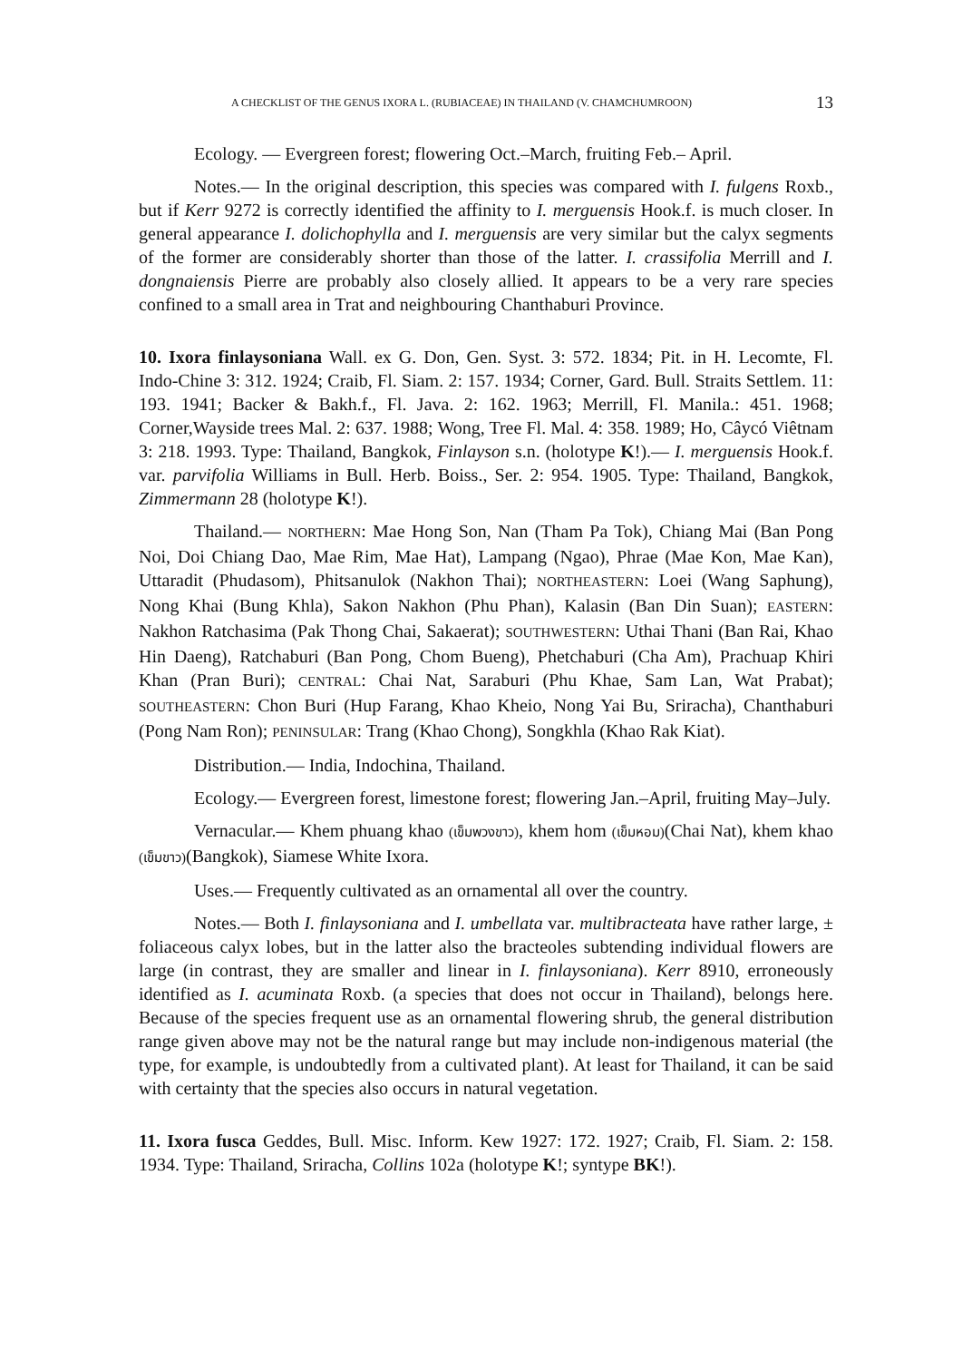A CHECKLIST OF THE GENUS IXORA L. (RUBIACEAE) IN THAILAND (V. CHAMCHUMROON) 13
Ecology. — Evergreen forest; flowering Oct.–March, fruiting Feb.– April.
Notes.— In the original description, this species was compared with I. fulgens Roxb., but if Kerr 9272 is correctly identified the affinity to I. merguensis Hook.f. is much closer. In general appearance I. dolichophylla and I. merguensis are very similar but the calyx segments of the former are considerably shorter than those of the latter. I. crassifolia Merrill and I. dongnaiensis Pierre are probably also closely allied. It appears to be a very rare species confined to a small area in Trat and neighbouring Chanthaburi Province.
10. Ixora finlaysoniana Wall. ex G. Don, Gen. Syst. 3: 572. 1834; Pit. in H. Lecomte, Fl. Indo-Chine 3: 312. 1924; Craib, Fl. Siam. 2: 157. 1934; Corner, Gard. Bull. Straits Settlem. 11: 193. 1941; Backer & Bakh.f., Fl. Java. 2: 162. 1963; Merrill, Fl. Manila.: 451. 1968; Corner,Wayside trees Mal. 2: 637. 1988; Wong, Tree Fl. Mal. 4: 358. 1989; Ho, Câycó Viêtnam 3: 218. 1993. Type: Thailand, Bangkok, Finlayson s.n. (holotype K!).— I. merguensis Hook.f. var. parvifolia Williams in Bull. Herb. Boiss., Ser. 2: 954. 1905. Type: Thailand, Bangkok, Zimmermann 28 (holotype K!).
Thailand.— NORTHERN: Mae Hong Son, Nan (Tham Pa Tok), Chiang Mai (Ban Pong Noi, Doi Chiang Dao, Mae Rim, Mae Hat), Lampang (Ngao), Phrae (Mae Kon, Mae Kan), Uttaradit (Phudasom), Phitsanulok (Nakhon Thai); NORTHEASTERN: Loei (Wang Saphung), Nong Khai (Bung Khla), Sakon Nakhon (Phu Phan), Kalasin (Ban Din Suan); EASTERN: Nakhon Ratchasima (Pak Thong Chai, Sakaerat); SOUTHWESTERN: Uthai Thani (Ban Rai, Khao Hin Daeng), Ratchaburi (Ban Pong, Chom Bueng), Phetchaburi (Cha Am), Prachuap Khiri Khan (Pran Buri); CENTRAL: Chai Nat, Saraburi (Phu Khae, Sam Lan, Wat Prabat); SOUTHEASTERN: Chon Buri (Hup Farang, Khao Kheio, Nong Yai Bu, Sriracha), Chanthaburi (Pong Nam Ron); PENINSULAR: Trang (Khao Chong), Songkhla (Khao Rak Kiat).
Distribution.— India, Indochina, Thailand.
Ecology.— Evergreen forest, limestone forest; flowering Jan.–April, fruiting May–July.
Vernacular.— Khem phuang khao (เข็มพวงขาว), khem hom (เข็มหอม)(Chai Nat), khem khao (เข็มขาว)(Bangkok), Siamese White Ixora.
Uses.— Frequently cultivated as an ornamental all over the country.
Notes.— Both I. finlaysoniana and I. umbellata var. multibracteata have rather large, ± foliaceous calyx lobes, but in the latter also the bracteoles subtending individual flowers are large (in contrast, they are smaller and linear in I. finlaysoniana). Kerr 8910, erroneously identified as I. acuminata Roxb. (a species that does not occur in Thailand), belongs here. Because of the species frequent use as an ornamental flowering shrub, the general distribution range given above may not be the natural range but may include non-indigenous material (the type, for example, is undoubtedly from a cultivated plant). At least for Thailand, it can be said with certainty that the species also occurs in natural vegetation.
11. Ixora fusca Geddes, Bull. Misc. Inform. Kew 1927: 172. 1927; Craib, Fl. Siam. 2: 158. 1934. Type: Thailand, Sriracha, Collins 102a (holotype K!; syntype BK!).